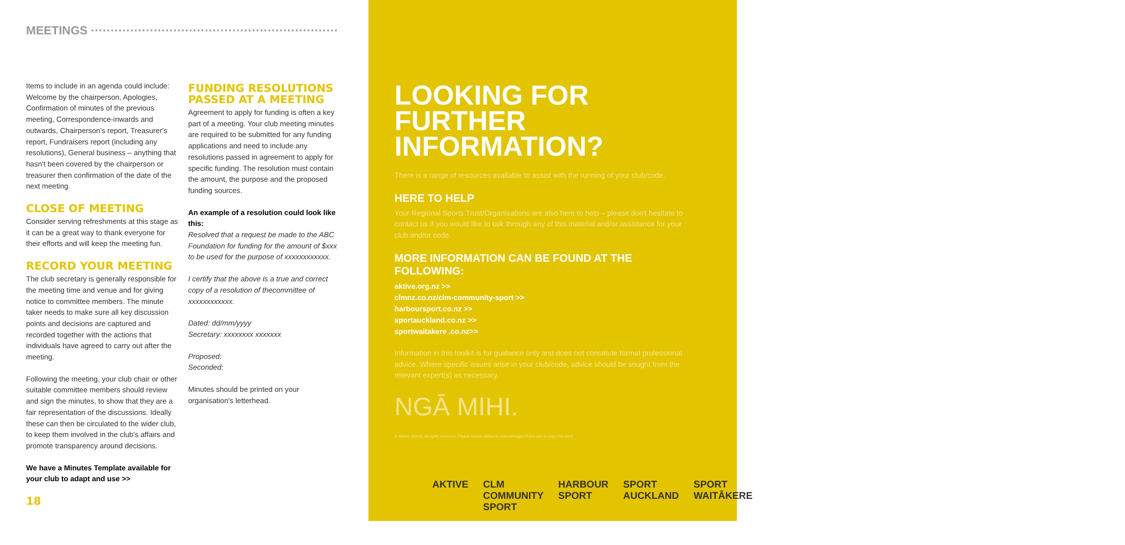MEETINGS ·······························································
Items to include in an agenda could include: Welcome by the chairperson, Apologies, Confirmation of minutes of the previous meeting, Correspondence-inwards and outwards, Chairperson's report, Treasurer's report, Fundraisers report (including any resolutions), General business – anything that hasn't been covered by the chairperson or treasurer then confirmation of the date of the next meeting.
CLOSE OF MEETING
Consider serving refreshments at this stage as it can be a great way to thank everyone for their efforts and will keep the meeting fun.
RECORD YOUR MEETING
The club secretary is generally responsible for the meeting time and venue and for giving notice to committee members. The minute taker needs to make sure all key discussion points and decisions are captured and recorded together with the actions that individuals have agreed to carry out after the meeting.
Following the meeting, your club chair or other suitable committee members should review and sign the minutes, to show that they are a fair representation of the discussions. Ideally these can then be circulated to the wider club, to keep them involved in the club's affairs and promote transparency around decisions.
We have a Minutes Template available for your club to adapt and use >>
18
FUNDING RESOLUTIONS
PASSED AT A MEETING
Agreement to apply for funding is often a key part of a meeting. Your club meeting minutes are required to be submitted for any funding applications and need to include any resolutions passed in agreement to apply for specific funding. The resolution must contain the amount, the purpose and the proposed funding sources.
An example of a resolution could look like this:
Resolved that a request be made to the ABC Foundation for funding for the amount of $xxx to be used for the purpose of xxxxxxxxxxxx.
I certify that the above is a true and correct copy of a resolution of thecommittee of xxxxxxxxxxxx.
Dated: dd/mm/yyyy
Secretary: xxxxxxxx xxxxxxx
Proposed:
Seconded:
Minutes should be printed on your organisation's letterhead.
LOOKING FOR
FURTHER INFORMATION?
There is a range of resources available to assist with the running of your club/code.
HERE TO HELP
Your Regional Sports Trust/Organisations are also here to help – please don't hesitate to contact us if you would like to talk through any of this material and/or assistance for your club and/or code.
MORE INFORMATION CAN BE FOUND AT THE FOLLOWING:
aktive.org.nz >>
clmnz.co.nz/clm-community-sport >>
harboursport.co.nz >>
sportauckland.co.nz >>
sportwaitakere .co.nz>>
Information in this toolkit is for guidance only and does not constitute formal professional advice. Where specific issues arise in your club/code, advice should be sought from the relevant expert(s) as necessary.
NGĀ MIHI.
© Aktive, [2021]. All rights reserved. Please ensure Aktive is acknowledged if you use or copy this work.
AKTIVE CLM COMMUNITY SPORT HARBOUR SPORT SPORT AUCKLAND SPORT WAITĀKERE